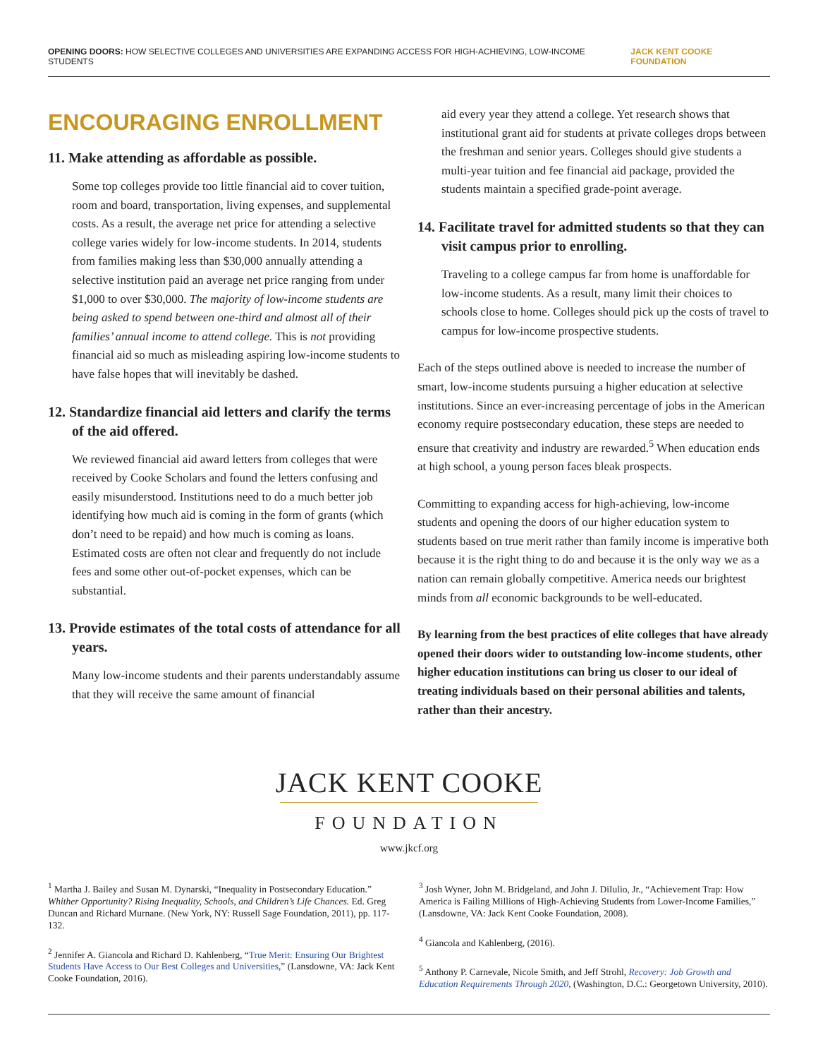OPENING DOORS: HOW SELECTIVE COLLEGES AND UNIVERSITIES ARE EXPANDING ACCESS FOR HIGH-ACHIEVING, LOW-INCOME STUDENTS JACK KENT COOKE FOUNDATION
ENCOURAGING ENROLLMENT
11. Make attending as affordable as possible.
Some top colleges provide too little financial aid to cover tuition, room and board, transportation, living expenses, and supplemental costs. As a result, the average net price for attending a selective college varies widely for low-income students. In 2014, students from families making less than $30,000 annually attending a selective institution paid an average net price ranging from under $1,000 to over $30,000. The majority of low-income students are being asked to spend between one-third and almost all of their families’ annual income to attend college. This is not providing financial aid so much as misleading aspiring low-income students to have false hopes that will inevitably be dashed.
12. Standardize financial aid letters and clarify the terms of the aid offered.
We reviewed financial aid award letters from colleges that were received by Cooke Scholars and found the letters confusing and easily misunderstood. Institutions need to do a much better job identifying how much aid is coming in the form of grants (which don’t need to be repaid) and how much is coming as loans. Estimated costs are often not clear and frequently do not include fees and some other out-of-pocket expenses, which can be substantial.
13. Provide estimates of the total costs of attendance for all years.
Many low-income students and their parents understandably assume that they will receive the same amount of financial
aid every year they attend a college. Yet research shows that institutional grant aid for students at private colleges drops between the freshman and senior years. Colleges should give students a multi-year tuition and fee financial aid package, provided the students maintain a specified grade-point average.
14. Facilitate travel for admitted students so that they can visit campus prior to enrolling.
Traveling to a college campus far from home is unaffordable for low-income students. As a result, many limit their choices to schools close to home. Colleges should pick up the costs of travel to campus for low-income prospective students.
Each of the steps outlined above is needed to increase the number of smart, low-income students pursuing a higher education at selective institutions. Since an ever-increasing percentage of jobs in the American economy require postsecondary education, these steps are needed to ensure that creativity and industry are rewarded.<sup>5</sup> When education ends at high school, a young person faces bleak prospects.
Committing to expanding access for high-achieving, low-income students and opening the doors of our higher education system to students based on true merit rather than family income is imperative both because it is the right thing to do and because it is the only way we as a nation can remain globally competitive. America needs our brightest minds from all economic backgrounds to be well-educated.
By learning from the best practices of elite colleges that have already opened their doors wider to outstanding low-income students, other higher education institutions can bring us closer to our ideal of treating individuals based on their personal abilities and talents, rather than their ancestry.
JACK KENT COOKE
FOUNDATION
www.jkcf.org
<sup>1</sup> Martha J. Bailey and Susan M. Dynarski, “Inequality in Postsecondary Education.” Whither Opportunity? Rising Inequality, Schools, and Children’s Life Chances. Ed. Greg Duncan and Richard Murnane. (New York, NY: Russell Sage Foundation, 2011), pp. 117-132.
<sup>2</sup> Jennifer A. Giancola and Richard D. Kahlenberg, “True Merit: Ensuring Our Brightest Students Have Access to Our Best Colleges and Universities,” (Lansdowne, VA: Jack Kent Cooke Foundation, 2016).
<sup>3</sup> Josh Wyner, John M. Bridgeland, and John J. DiIulio, Jr., “Achievement Trap: How America is Failing Millions of High-Achieving Students from Lower-Income Families,” (Lansdowne, VA: Jack Kent Cooke Foundation, 2008).
<sup>4</sup> Giancola and Kahlenberg, (2016).
<sup>5</sup> Anthony P. Carnevale, Nicole Smith, and Jeff Strohl, Recovery: Job Growth and Education Requirements Through 2020, (Washington, D.C.: Georgetown University, 2010).